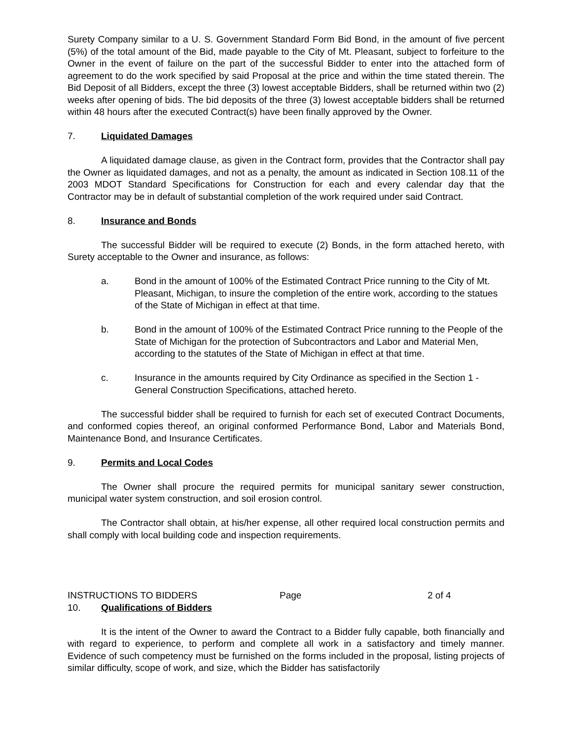Surety Company similar to a U. S. Government Standard Form Bid Bond, in the amount of five percent (5%) of the total amount of the Bid, made payable to the City of Mt. Pleasant, subject to forfeiture to the Owner in the event of failure on the part of the successful Bidder to enter into the attached form of agreement to do the work specified by said Proposal at the price and within the time stated therein. The Bid Deposit of all Bidders, except the three (3) lowest acceptable Bidders, shall be returned within two (2) weeks after opening of bids. The bid deposits of the three (3) lowest acceptable bidders shall be returned within 48 hours after the executed Contract(s) have been finally approved by the Owner.
7. Liquidated Damages
A liquidated damage clause, as given in the Contract form, provides that the Contractor shall pay the Owner as liquidated damages, and not as a penalty, the amount as indicated in Section 108.11 of the 2003 MDOT Standard Specifications for Construction for each and every calendar day that the Contractor may be in default of substantial completion of the work required under said Contract.
8. Insurance and Bonds
The successful Bidder will be required to execute (2) Bonds, in the form attached hereto, with Surety acceptable to the Owner and insurance, as follows:
a. Bond in the amount of 100% of the Estimated Contract Price running to the City of Mt. Pleasant, Michigan, to insure the completion of the entire work, according to the statues of the State of Michigan in effect at that time.
b. Bond in the amount of 100% of the Estimated Contract Price running to the People of the State of Michigan for the protection of Subcontractors and Labor and Material Men, according to the statutes of the State of Michigan in effect at that time.
c. Insurance in the amounts required by City Ordinance as specified in the Section 1 - General Construction Specifications, attached hereto.
The successful bidder shall be required to furnish for each set of executed Contract Documents, and conformed copies thereof, an original conformed Performance Bond, Labor and Materials Bond, Maintenance Bond, and Insurance Certificates.
9. Permits and Local Codes
The Owner shall procure the required permits for municipal sanitary sewer construction, municipal water system construction, and soil erosion control.
The Contractor shall obtain, at his/her expense, all other required local construction permits and shall comply with local building code and inspection requirements.
INSTRUCTIONS TO BIDDERS Page 2 of 4
10. Qualifications of Bidders
It is the intent of the Owner to award the Contract to a Bidder fully capable, both financially and with regard to experience, to perform and complete all work in a satisfactory and timely manner. Evidence of such competency must be furnished on the forms included in the proposal, listing projects of similar difficulty, scope of work, and size, which the Bidder has satisfactorily